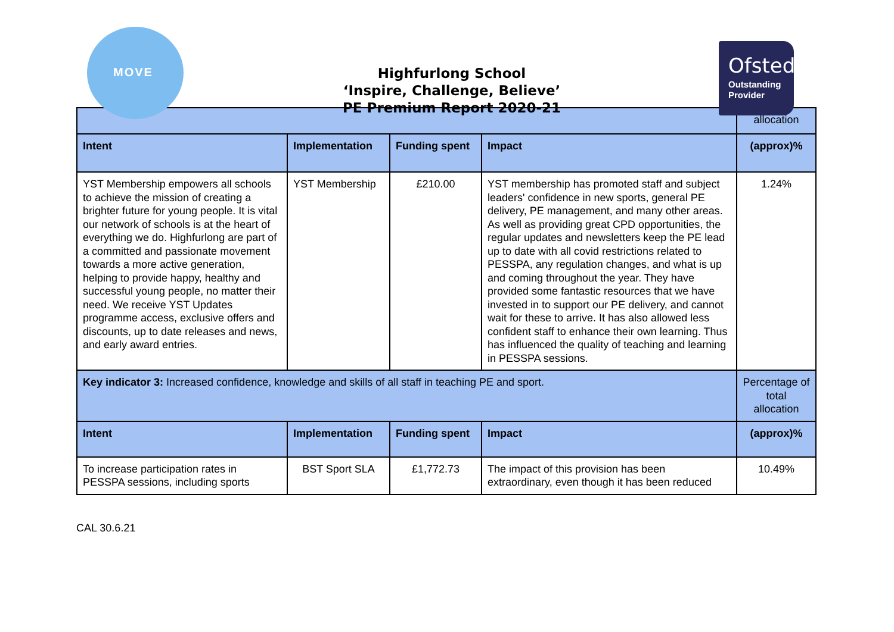MOVE
Highfurlong School
‘Inspire, Challenge, Believe’
PE Premium Report 2020-21
Ofsted
Outstanding
Provider
| | | | | allocation |
| Intent | Implementation | Funding spent | Impact | (approx)% |
| YST Membership empowers all schools to achieve the mission of creating a brighter future for young people. It is vital our network of schools is at the heart of everything we do. Highfurlong are part of a committed and passionate movement towards a more active generation, helping to provide happy, healthy and successful young people, no matter their need. We receive YST Updates programme access, exclusive offers and discounts, up to date releases and news, and early award entries. | YST Membership | £210.00 | YST membership has promoted staff and subject leaders' confidence in new sports, general PE delivery, PE management, and many other areas. As well as providing great CPD opportunities, the regular updates and newsletters keep the PE lead up to date with all covid restrictions related to PESSPA, any regulation changes, and what is up and coming throughout the year. They have provided some fantastic resources that we have invested in to support our PE delivery, and cannot wait for these to arrive. It has also allowed less confident staff to enhance their own learning. Thus has influenced the quality of teaching and learning in PESSPA sessions. | 1.24% |
| Key indicator 3: Increased confidence, knowledge and skills of all staff in teaching PE and sport. | | | | Percentage of total allocation |
| Intent | Implementation | Funding spent | Impact | (approx)% |
| To increase participation rates in PESSPA sessions, including sports | BST Sport SLA | £1,772.73 | The impact of this provision has been extraordinary, even though it has been reduced | 10.49% |
CAL 30.6.21